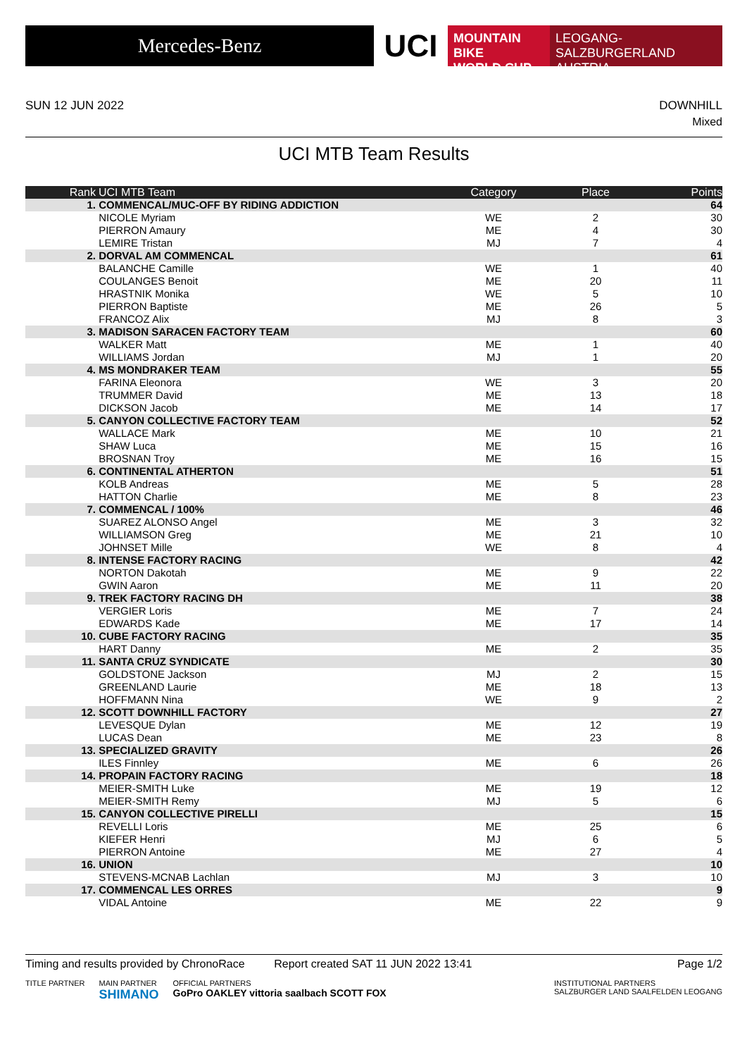Mercedes-Benz
UCI
MOUNTAIN BIKE
WORLD CUP
LEOGANG-SALZBURGERLAND
AUSTRIA
SUN 12 JUN 2022 DOWNHILL
Mixed
UCI MTB Team Results
| Rank | UCI MTB Team | Category | Place | Points |
| --- | --- | --- | --- | --- |
| 1. | COMMENCAL/MUC-OFF BY RIDING ADDICTION | | | 64 |
| | NICOLE Myriam | WE | 2 | 30 |
| | PIERRON Amaury | ME | 4 | 30 |
| | LEMIRE Tristan | MJ | 7 | 4 |
| 2. | DORVAL AM COMMENCAL | | | 61 |
| | BALANCHE Camille | WE | 1 | 40 |
| | COULANGES Benoit | ME | 20 | 11 |
| | HRASTNIK Monika | WE | 5 | 10 |
| | PIERRON Baptiste | ME | 26 | 5 |
| | FRANCOZ Alix | MJ | 8 | 3 |
| 3. | MADISON SARACEN FACTORY TEAM | | | 60 |
| | WALKER Matt | ME | 1 | 40 |
| | WILLIAMS Jordan | MJ | 1 | 20 |
| 4. | MS MONDRAKER TEAM | | | 55 |
| | FARINA Eleonora | WE | 3 | 20 |
| | TRUMMER David | ME | 13 | 18 |
| | DICKSON Jacob | ME | 14 | 17 |
| 5. | CANYON COLLECTIVE FACTORY TEAM | | | 52 |
| | WALLACE Mark | ME | 10 | 21 |
| | SHAW Luca | ME | 15 | 16 |
| | BROSNAN Troy | ME | 16 | 15 |
| 6. | CONTINENTAL ATHERTON | | | 51 |
| | KOLB Andreas | ME | 5 | 28 |
| | HATTON Charlie | ME | 8 | 23 |
| 7. | COMMENCAL / 100% | | | 46 |
| | SUAREZ ALONSO Angel | ME | 3 | 32 |
| | WILLIAMSON Greg | ME | 21 | 10 |
| | JOHNSET Mille | WE | 8 | 4 |
| 8. | INTENSE FACTORY RACING | | | 42 |
| | NORTON Dakotah | ME | 9 | 22 |
| | GWIN Aaron | ME | 11 | 20 |
| 9. | TREK FACTORY RACING DH | | | 38 |
| | VERGIER Loris | ME | 7 | 24 |
| | EDWARDS Kade | ME | 17 | 14 |
| 10. | CUBE FACTORY RACING | | | 35 |
| | HART Danny | ME | 2 | 35 |
| 11. | SANTA CRUZ SYNDICATE | | | 30 |
| | GOLDSTONE Jackson | MJ | 2 | 15 |
| | GREENLAND Laurie | ME | 18 | 13 |
| | HOFFMANN Nina | WE | 9 | 2 |
| 12. | SCOTT DOWNHILL FACTORY | | | 27 |
| | LEVESQUE Dylan | ME | 12 | 19 |
| | LUCAS Dean | ME | 23 | 8 |
| 13. | SPECIALIZED GRAVITY | | | 26 |
| | ILES Finnley | ME | 6 | 26 |
| 14. | PROPAIN FACTORY RACING | | | 18 |
| | MEIER-SMITH Luke | ME | 19 | 12 |
| | MEIER-SMITH Remy | MJ | 5 | 6 |
| 15. | CANYON COLLECTIVE PIRELLI | | | 15 |
| | REVELLI Loris | ME | 25 | 6 |
| | KIEFER Henri | MJ | 6 | 5 |
| | PIERRON Antoine | ME | 27 | 4 |
| 16. | UNION | | | 10 |
| | STEVENS-MCNAB Lachlan | MJ | 3 | 10 |
| 17. | COMMENCAL LES ORRES | | | 9 |
| | VIDAL Antoine | ME | 22 | 9 |
Timing and results provided by ChronoRace Report created SAT 11 JUN 2022 13:41 Page 1/2
TITLE PARTNER MAIN PARTNER
SHIMANO OFFICIAL PARTNERS
GoPro OAKLEY vittoria saalbach SCOTT FOX INSTITUTIONAL PARTNERS
SALZBURGER LAND SAALFELDEN LEOGANG